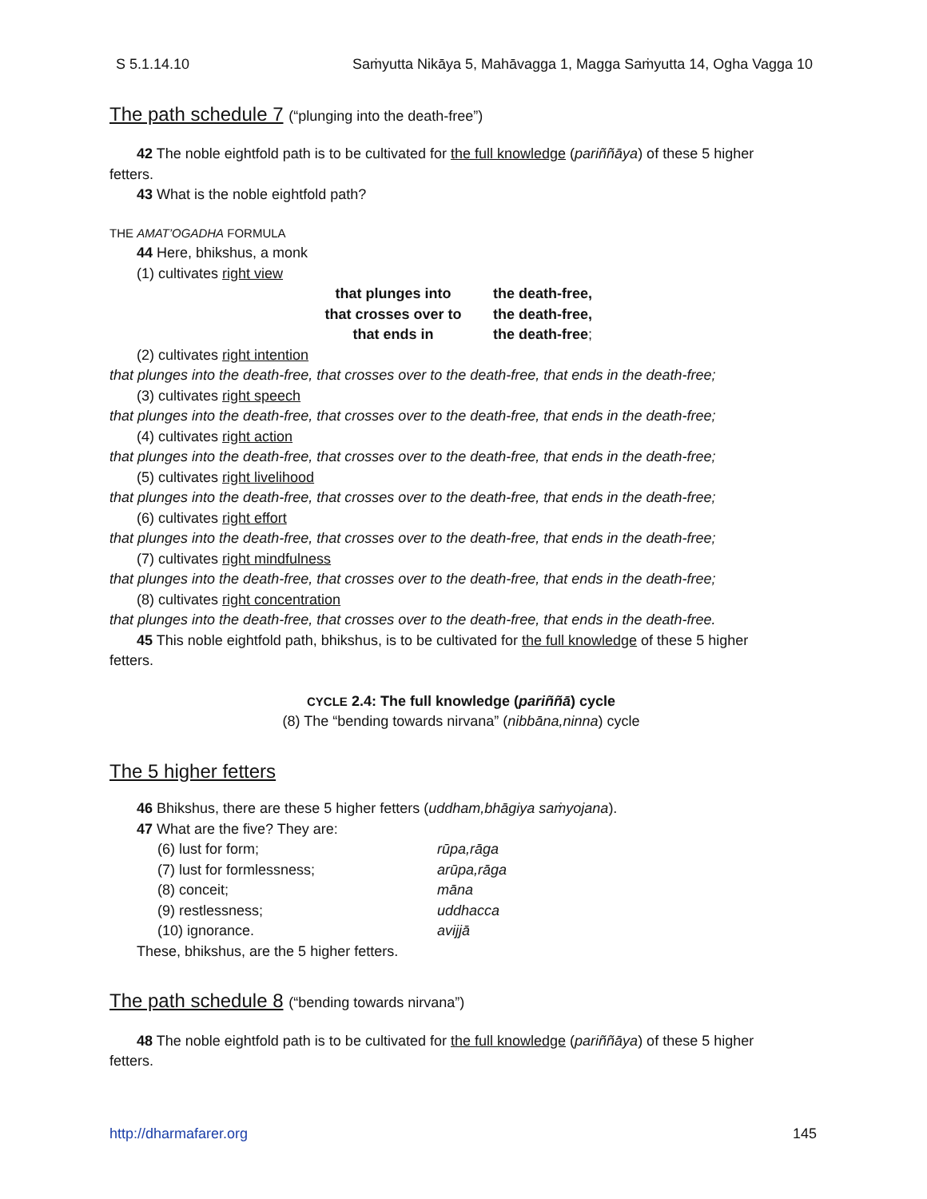S 5.1.14.10 Saṁyutta Nikāya 5, Mahāvagga 1, Magga Saṁyutta 14, Ogha Vagga 10
The path schedule 7 (“plunging into the death-free”)
42 The noble eightfold path is to be cultivated for the full knowledge (pariññāya) of these 5 higher
fetters.
43 What is the noble eightfold path?
THE AMAT’OGADHA FORMULA
44 Here, bhikshus, a monk
(1) cultivates right view
| that plunges into | the death-free, |
| that crosses over to | the death-free, |
| that ends in | the death-free ; |
(2) cultivates right intention
that plunges into the death-free, that crosses over to the death-free, that ends in the death-free;
(3) cultivates right speech
that plunges into the death-free, that crosses over to the death-free, that ends in the death-free;
(4) cultivates right action
that plunges into the death-free, that crosses over to the death-free, that ends in the death-free;
(5) cultivates right livelihood
that plunges into the death-free, that crosses over to the death-free, that ends in the death-free;
(6) cultivates right effort
that plunges into the death-free, that crosses over to the death-free, that ends in the death-free;
(7) cultivates right mindfulness
that plunges into the death-free, that crosses over to the death-free, that ends in the death-free;
(8) cultivates right concentration
that plunges into the death-free, that crosses over to the death-free, that ends in the death-free.
45 This noble eightfold path, bhikshus, is to be cultivated for the full knowledge of these 5 higher
fetters.
CYCLE 2.4: The full knowledge (pariññā) cycle
(8) The “bending towards nirvana” (nibbāna,ninna) cycle
The 5 higher fetters
46 Bhikshus, there are these 5 higher fetters (uddham,bhāgiya saṁyojana).
47 What are the five? They are:
| (6) lust for form; | rūpa,rāga |
| (7) lust for formlessness; | arūpa,rāga |
| (8) conceit; | māna |
| (9) restlessness; | uddhacca |
| (10) ignorance. | avijjā |
These, bhikshus, are the 5 higher fetters.
The path schedule 8 (“bending towards nirvana”)
48 The noble eightfold path is to be cultivated for the full knowledge (pariññāya) of these 5 higher
fetters.
http://dharmafarer.org 145